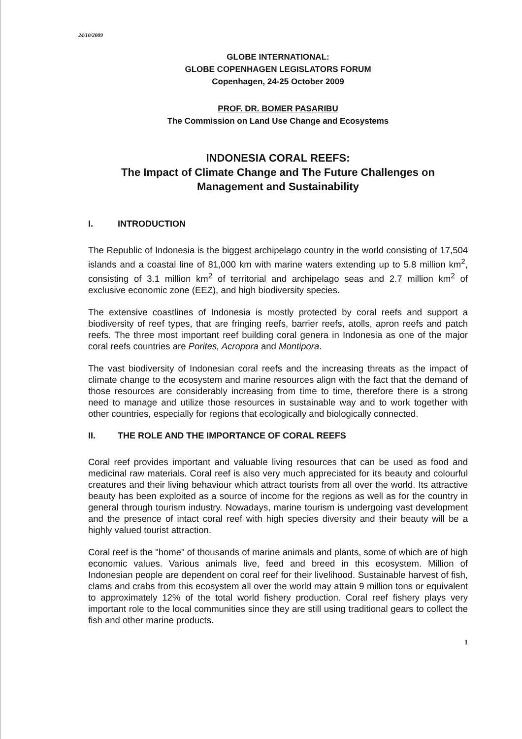24/10/2009
GLOBE INTERNATIONAL:
GLOBE COPENHAGEN LEGISLATORS FORUM
Copenhagen, 24-25 October 2009
PROF. DR. BOMER PASARIBU
The Commission on Land Use Change and Ecosystems
INDONESIA CORAL REEFS:
The Impact of Climate Change and The Future Challenges on Management and Sustainability
I. INTRODUCTION
The Republic of Indonesia is the biggest archipelago country in the world consisting of 17,504 islands and a coastal line of 81,000 km with marine waters extending up to 5.8 million km<sup>2</sup>, consisting of 3.1 million km<sup>2</sup> of territorial and archipelago seas and 2.7 million km<sup>2</sup> of exclusive economic zone (EEZ), and high biodiversity species.
The extensive coastlines of Indonesia is mostly protected by coral reefs and support a biodiversity of reef types, that are fringing reefs, barrier reefs, atolls, apron reefs and patch reefs. The three most important reef building coral genera in Indonesia as one of the major coral reefs countries are Porites, Acropora and Montipora.
The vast biodiversity of Indonesian coral reefs and the increasing threats as the impact of climate change to the ecosystem and marine resources align with the fact that the demand of those resources are considerably increasing from time to time, therefore there is a strong need to manage and utilize those resources in sustainable way and to work together with other countries, especially for regions that ecologically and biologically connected.
II. THE ROLE AND THE IMPORTANCE OF CORAL REEFS
Coral reef provides important and valuable living resources that can be used as food and medicinal raw materials. Coral reef is also very much appreciated for its beauty and colourful creatures and their living behaviour which attract tourists from all over the world. Its attractive beauty has been exploited as a source of income for the regions as well as for the country in general through tourism industry. Nowadays, marine tourism is undergoing vast development and the presence of intact coral reef with high species diversity and their beauty will be a highly valued tourist attraction.
Coral reef is the "home" of thousands of marine animals and plants, some of which are of high economic values. Various animals live, feed and breed in this ecosystem. Million of Indonesian people are dependent on coral reef for their livelihood. Sustainable harvest of fish, clams and crabs from this ecosystem all over the world may attain 9 million tons or equivalent to approximately 12% of the total world fishery production. Coral reef fishery plays very important role to the local communities since they are still using traditional gears to collect the fish and other marine products.
1